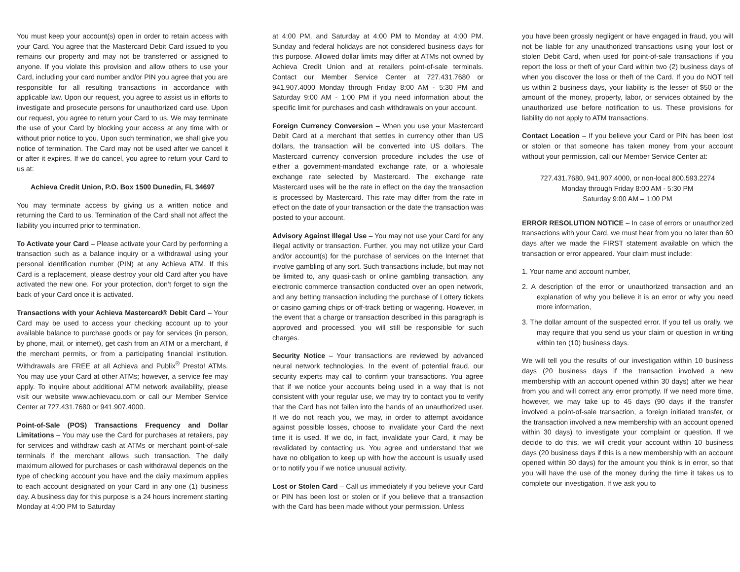You must keep your account(s) open in order to retain access with your Card. You agree that the Mastercard Debit Card issued to you remains our property and may not be transferred or assigned to anyone. If you violate this provision and allow others to use your Card, including your card number and/or PIN you agree that you are responsible for all resulting transactions in accordance with applicable law. Upon our request, you agree to assist us in efforts to investigate and prosecute persons for unauthorized card use. Upon our request, you agree to return your Card to us. We may terminate the use of your Card by blocking your access at any time with or without prior notice to you. Upon such termination, we shall give you notice of termination. The Card may not be used after we cancel it or after it expires. If we do cancel, you agree to return your Card to us at:
Achieva Credit Union, P.O. Box 1500 Dunedin, FL 34697
You may terminate access by giving us a written notice and returning the Card to us. Termination of the Card shall not affect the liability you incurred prior to termination.
To Activate your Card – Please activate your Card by performing a transaction such as a balance inquiry or a withdrawal using your personal identification number (PIN) at any Achieva ATM. If this Card is a replacement, please destroy your old Card after you have activated the new one. For your protection, don’t forget to sign the back of your Card once it is activated.
Transactions with your Achieva Mastercard® Debit Card – Your Card may be used to access your checking account up to your available balance to purchase goods or pay for services (in person, by phone, mail, or internet), get cash from an ATM or a merchant, if the merchant permits, or from a participating financial institution. Withdrawals are FREE at all Achieva and Publix<sup>®</sup> Presto! ATMs. You may use your Card at other ATMs; however, a service fee may apply. To inquire about additional ATM network availability, please visit our website www.achievacu.com or call our Member Service Center at 727.431.7680 or 941.907.4000.
Point-of-Sale (POS) Transactions Frequency and Dollar Limitations – You may use the Card for purchases at retailers, pay for services and withdraw cash at ATMs or merchant point-of-sale terminals if the merchant allows such transaction. The daily maximum allowed for purchases or cash withdrawal depends on the type of checking account you have and the daily maximum applies to each account designated on your Card in any one (1) business day. A business day for this purpose is a 24 hours increment starting Monday at 4:00 PM to Saturday
at 4:00 PM, and Saturday at 4:00 PM to Monday at 4:00 PM. Sunday and federal holidays are not considered business days for this purpose. Allowed dollar limits may differ at ATMs not owned by Achieva Credit Union and at retailers point-of-sale terminals. Contact our Member Service Center at 727.431.7680 or 941.907.4000 Monday through Friday 8:00 AM - 5:30 PM and Saturday 9:00 AM - 1:00 PM if you need information about the specific limit for purchases and cash withdrawals on your account.
Foreign Currency Conversion – When you use your Mastercard Debit Card at a merchant that settles in currency other than US dollars, the transaction will be converted into US dollars. The Mastercard currency conversion procedure includes the use of either a government-mandated exchange rate, or a wholesale exchange rate selected by Mastercard. The exchange rate Mastercard uses will be the rate in effect on the day the transaction is processed by Mastercard. This rate may differ from the rate in effect on the date of your transaction or the date the transaction was posted to your account.
Advisory Against Illegal Use – You may not use your Card for any illegal activity or transaction. Further, you may not utilize your Card and/or account(s) for the purchase of services on the Internet that involve gambling of any sort. Such transactions include, but may not be limited to, any quasi-cash or online gambling transaction, any electronic commerce transaction conducted over an open network, and any betting transaction including the purchase of Lottery tickets or casino gaming chips or off-track betting or wagering. However, in the event that a charge or transaction described in this paragraph is approved and processed, you will still be responsible for such charges.
Security Notice – Your transactions are reviewed by advanced neural network technologies. In the event of potential fraud, our security experts may call to confirm your transactions. You agree that if we notice your accounts being used in a way that is not consistent with your regular use, we may try to contact you to verify that the Card has not fallen into the hands of an unauthorized user. If we do not reach you, we may, in order to attempt avoidance against possible losses, choose to invalidate your Card the next time it is used. If we do, in fact, invalidate your Card, it may be revalidated by contacting us. You agree and understand that we have no obligation to keep up with how the account is usually used or to notify you if we notice unusual activity.
Lost or Stolen Card – Call us immediately if you believe your Card or PIN has been lost or stolen or if you believe that a transaction with the Card has been made without your permission. Unless
you have been grossly negligent or have engaged in fraud, you will not be liable for any unauthorized transactions using your lost or stolen Debit Card, when used for point-of-sale transactions if you report the loss or theft of your Card within two (2) business days of when you discover the loss or theft of the Card. If you do NOT tell us within 2 business days, your liability is the lesser of $50 or the amount of the money, property, labor, or services obtained by the unauthorized use before notification to us. These provisions for liability do not apply to ATM transactions.
Contact Location – If you believe your Card or PIN has been lost or stolen or that someone has taken money from your account without your permission, call our Member Service Center at:
727.431.7680, 941.907.4000, or non-local 800.593.2274
Monday through Friday 8:00 AM - 5:30 PM
Saturday 9:00 AM – 1:00 PM
ERROR RESOLUTION NOTICE – In case of errors or unauthorized transactions with your Card, we must hear from you no later than 60 days after we made the FIRST statement available on which the transaction or error appeared. Your claim must include:
1. Your name and account number,
2. A description of the error or unauthorized transaction and an explanation of why you believe it is an error or why you need more information,
3. The dollar amount of the suspected error. If you tell us orally, we may require that you send us your claim or question in writing within ten (10) business days.
We will tell you the results of our investigation within 10 business days (20 business days if the transaction involved a new membership with an account opened within 30 days) after we hear from you and will correct any error promptly. If we need more time, however, we may take up to 45 days (90 days if the transfer involved a point-of-sale transaction, a foreign initiated transfer, or the transaction involved a new membership with an account opened within 30 days) to investigate your complaint or question. If we decide to do this, we will credit your account within 10 business days (20 business days if this is a new membership with an account opened within 30 days) for the amount you think is in error, so that you will have the use of the money during the time it takes us to complete our investigation. If we ask you to